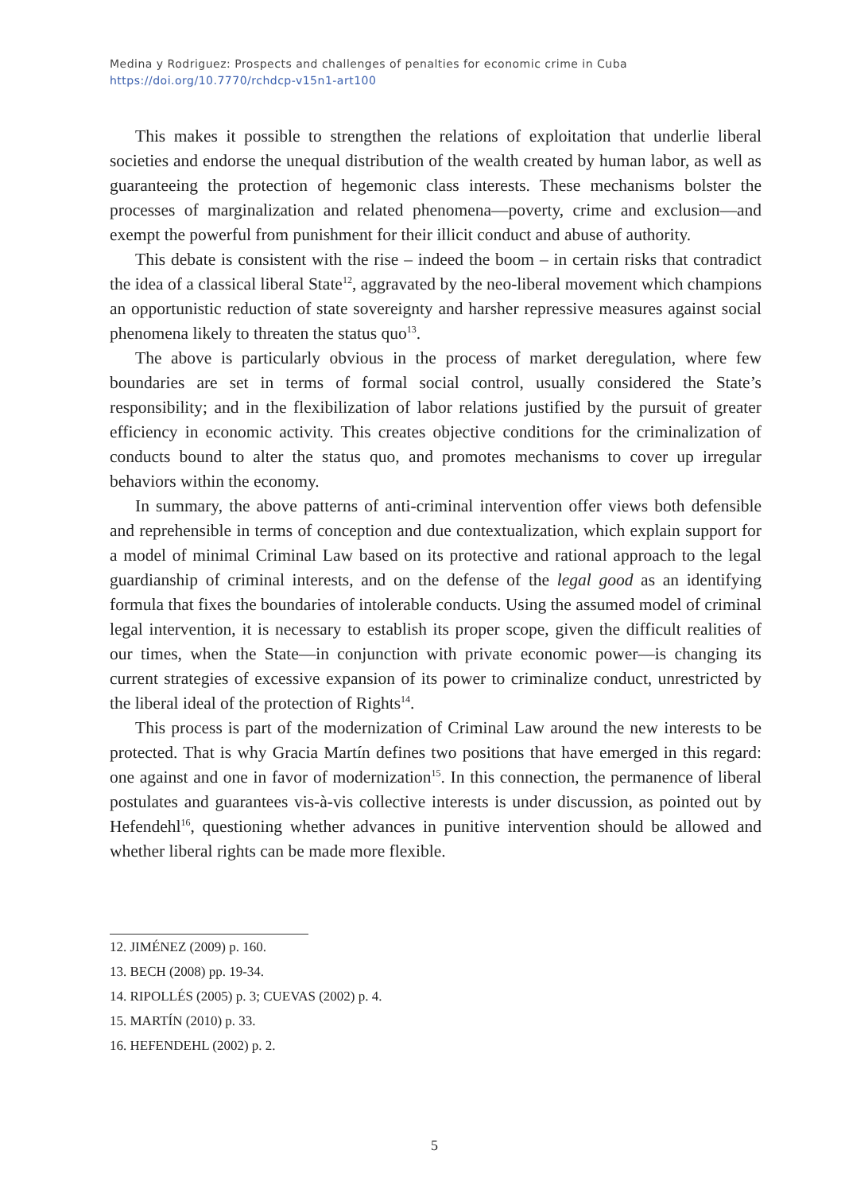Medina y Rodriguez: Prospects and challenges of penalties for economic crime in Cuba
https://doi.org/10.7770/rchdcp-v15n1-art100
This makes it possible to strengthen the relations of exploitation that underlie liberal societies and endorse the unequal distribution of the wealth created by human labor, as well as guaranteeing the protection of hegemonic class interests. These mechanisms bolster the processes of marginalization and related phenomena—poverty, crime and exclusion—and exempt the powerful from punishment for their illicit conduct and abuse of authority.
This debate is consistent with the rise – indeed the boom – in certain risks that contradict the idea of a classical liberal State<sup>12</sup>, aggravated by the neo-liberal movement which champions an opportunistic reduction of state sovereignty and harsher repressive measures against social phenomena likely to threaten the status quo<sup>13</sup>.
The above is particularly obvious in the process of market deregulation, where few boundaries are set in terms of formal social control, usually considered the State’s responsibility; and in the flexibilization of labor relations justified by the pursuit of greater efficiency in economic activity. This creates objective conditions for the criminalization of conducts bound to alter the status quo, and promotes mechanisms to cover up irregular behaviors within the economy.
In summary, the above patterns of anti-criminal intervention offer views both defensible and reprehensible in terms of conception and due contextualization, which explain support for a model of minimal Criminal Law based on its protective and rational approach to the legal guardianship of criminal interests, and on the defense of the legal good as an identifying formula that fixes the boundaries of intolerable conducts. Using the assumed model of criminal legal intervention, it is necessary to establish its proper scope, given the difficult realities of our times, when the State—in conjunction with private economic power—is changing its current strategies of excessive expansion of its power to criminalize conduct, unrestricted by the liberal ideal of the protection of Rights<sup>14</sup>.
This process is part of the modernization of Criminal Law around the new interests to be protected. That is why Gracia Martín defines two positions that have emerged in this regard: one against and one in favor of modernization<sup>15</sup>. In this connection, the permanence of liberal postulates and guarantees vis-à-vis collective interests is under discussion, as pointed out by Hefendehl<sup>16</sup>, questioning whether advances in punitive intervention should be allowed and whether liberal rights can be made more flexible.
12. JIMÉNEZ (2009) p. 160.
13. BECH (2008) pp. 19-34.
14. RIPOLLÉS (2005) p. 3; CUEVAS (2002) p. 4.
15. MARTÍN (2010) p. 33.
16. HEFENDEHL (2002) p. 2.
5